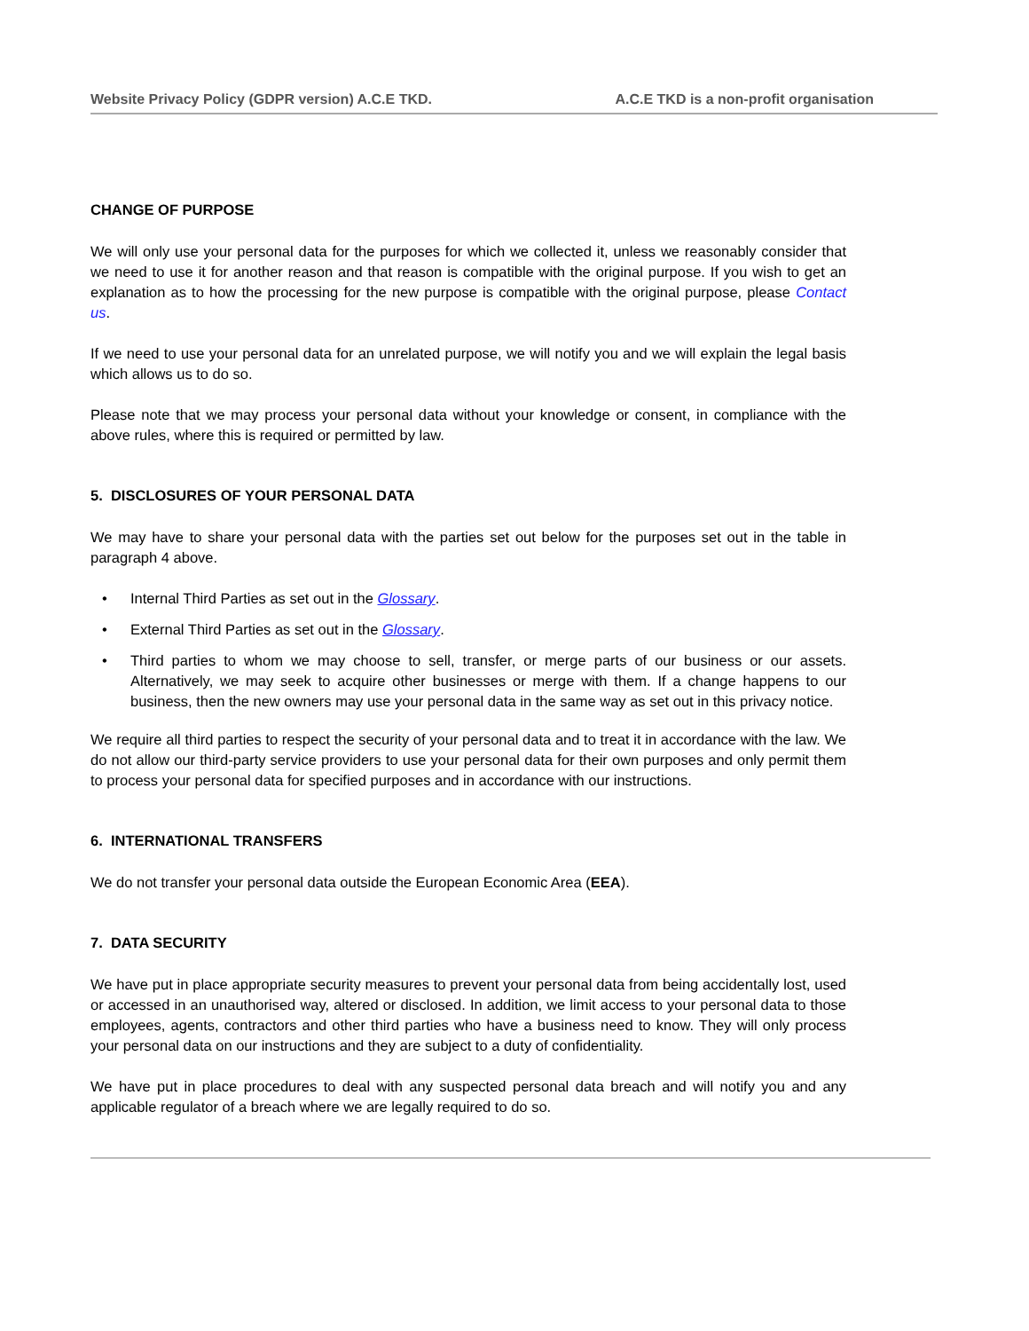Website Privacy Policy (GDPR version) A.C.E TKD. A.C.E TKD is a non-profit organisation
CHANGE OF PURPOSE
We will only use your personal data for the purposes for which we collected it, unless we reasonably consider that we need to use it for another reason and that reason is compatible with the original purpose. If you wish to get an explanation as to how the processing for the new purpose is compatible with the original purpose, please Contact us.
If we need to use your personal data for an unrelated purpose, we will notify you and we will explain the legal basis which allows us to do so.
Please note that we may process your personal data without your knowledge or consent, in compliance with the above rules, where this is required or permitted by law.
5. DISCLOSURES OF YOUR PERSONAL DATA
We may have to share your personal data with the parties set out below for the purposes set out in the table in paragraph 4 above.
• Internal Third Parties as set out in the Glossary.
• External Third Parties as set out in the Glossary.
• Third parties to whom we may choose to sell, transfer, or merge parts of our business or our assets. Alternatively, we may seek to acquire other businesses or merge with them. If a change happens to our business, then the new owners may use your personal data in the same way as set out in this privacy notice.
We require all third parties to respect the security of your personal data and to treat it in accordance with the law. We do not allow our third-party service providers to use your personal data for their own purposes and only permit them to process your personal data for specified purposes and in accordance with our instructions.
6. INTERNATIONAL TRANSFERS
We do not transfer your personal data outside the European Economic Area (EEA).
7. DATA SECURITY
We have put in place appropriate security measures to prevent your personal data from being accidentally lost, used or accessed in an unauthorised way, altered or disclosed. In addition, we limit access to your personal data to those employees, agents, contractors and other third parties who have a business need to know. They will only process your personal data on our instructions and they are subject to a duty of confidentiality.
We have put in place procedures to deal with any suspected personal data breach and will notify you and any applicable regulator of a breach where we are legally required to do so.